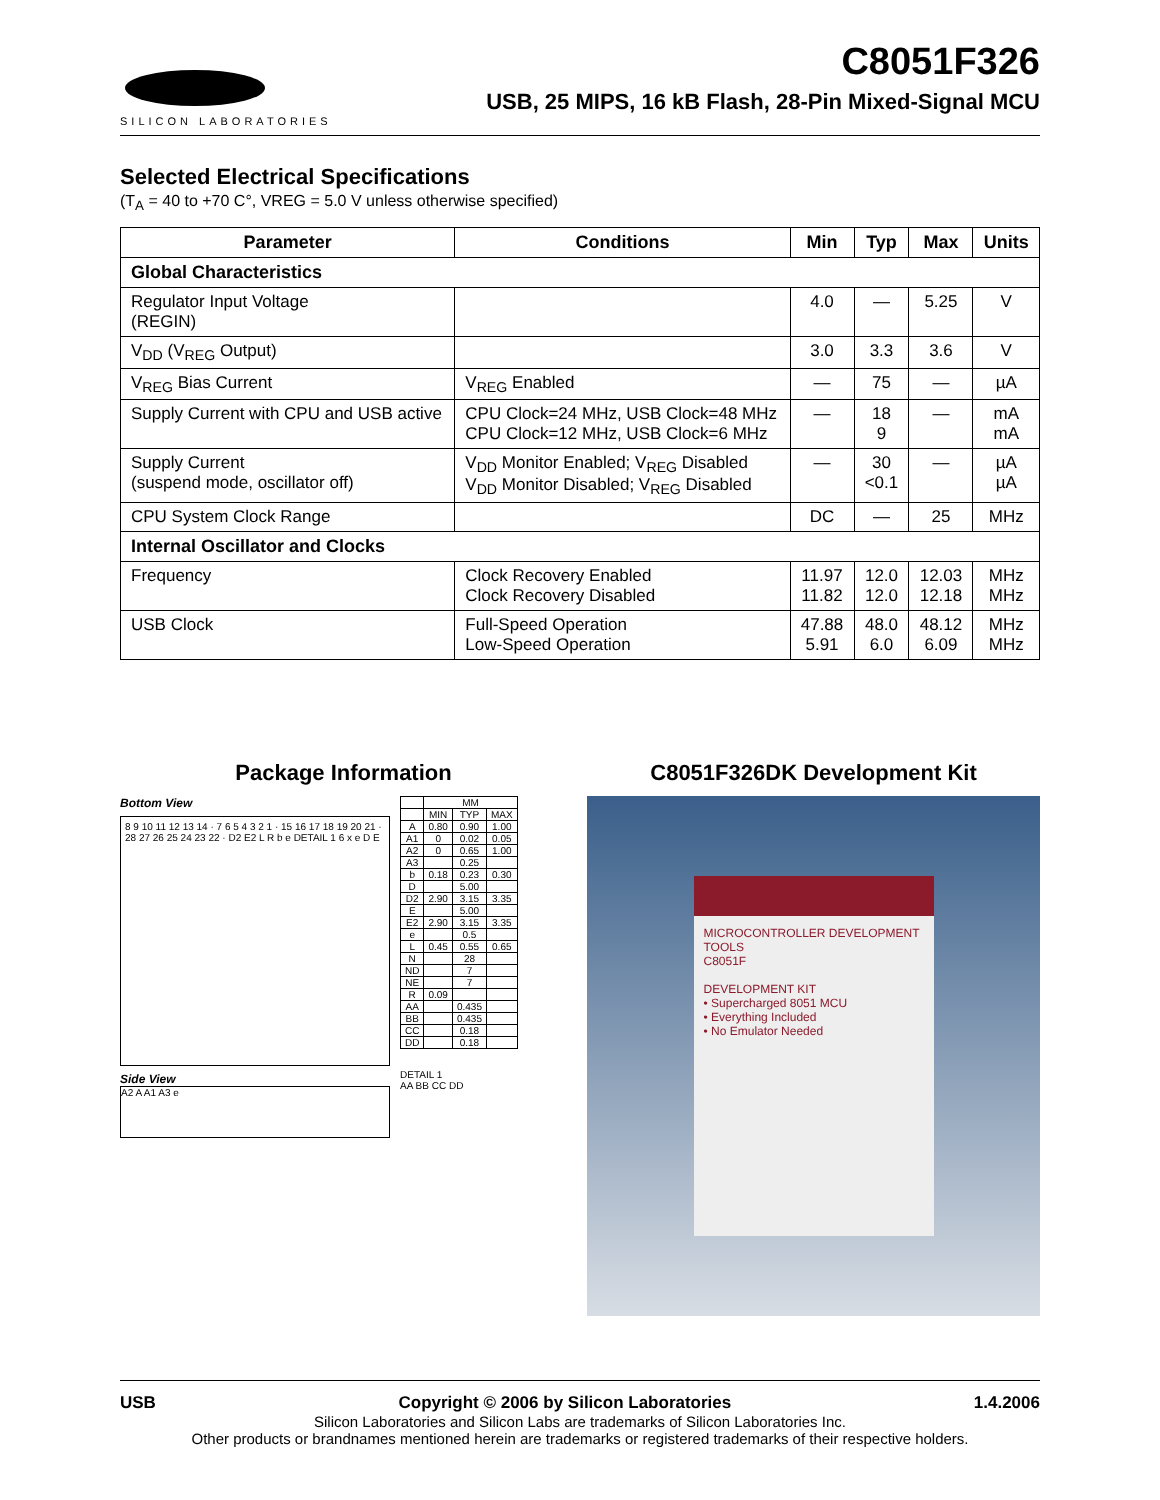SILICON LABORATORIES
C8051F326
USB, 25 MIPS, 16 kB Flash, 28-Pin Mixed-Signal MCU
Selected Electrical Specifications
(T<sub>A</sub> = 40 to +70 C°, VREG = 5.0 V unless otherwise specified)
| Parameter | Conditions | Min | Typ | Max | Units |
| --- | --- | --- | --- | --- | --- |
| Global Characteristics | | | | | |
| Regulator Input Voltage (REGIN) | | 4.0 | — | 5.25 | V |
| V<sub>DD</sub> (V<sub>REG</sub> Output) | | 3.0 | 3.3 | 3.6 | V |
| V<sub>REG</sub> Bias Current | V<sub>REG</sub> Enabled | — | 75 | — | µA |
| Supply Current with CPU and USB active | CPU Clock=24 MHz, USB Clock=48 MHz CPU Clock=12 MHz, USB Clock=6 MHz | — | 18 9 | — | mA mA |
| Supply Current (suspend mode, oscillator off) | V<sub>DD</sub> Monitor Enabled; V<sub>REG</sub> Disabled V<sub>DD</sub> Monitor Disabled; V<sub>REG</sub> Disabled | — | 30 <0.1 | — | µA µA |
| CPU System Clock Range | | DC | — | 25 | MHz |
| Internal Oscillator and Clocks | | | | | |
| Frequency | Clock Recovery Enabled Clock Recovery Disabled | 11.97 11.82 | 12.0 12.0 | 12.03 12.18 | MHz MHz |
| USB Clock | Full-Speed Operation Low-Speed Operation | 47.88 5.91 | 48.0 6.0 | 48.12 6.09 | MHz MHz |
Package Information
Bottom View
8 9 10 11 12 13 14 · 7 6 5 4 3 2 1 · 15 16 17 18 19 20 21 · 28 27 26 25 24 23 22 · D2 E2 L R b e DETAIL 1 6 x e D E
Side View
A2 A A1 A3 e
| | MM | | |
| | MIN | TYP | MAX |
| A | 0.80 | 0.90 | 1.00 |
| A1 | 0 | 0.02 | 0.05 |
| A2 | 0 | 0.65 | 1.00 |
| A3 | | 0.25 | |
| b | 0.18 | 0.23 | 0.30 |
| D | | 5.00 | |
| D2 | 2.90 | 3.15 | 3.35 |
| E | | 5.00 | |
| E2 | 2.90 | 3.15 | 3.35 |
| e | | 0.5 | |
| L | 0.45 | 0.55 | 0.65 |
| N | | 28 | |
| ND | | 7 | |
| NE | | 7 | |
| R | 0.09 | | |
| AA | | 0.435 | |
| BB | | 0.435 | |
| CC | | 0.18 | |
| DD | | 0.18 | |
DETAIL 1
AA BB CC DD
C8051F326DK Development Kit
MICROCONTROLLER DEVELOPMENT TOOLS
C8051F
DEVELOPMENT KIT
• Supercharged 8051 MCU
• Everything Included
• No Emulator Needed
USB Copyright © 2006 by Silicon Laboratories 1.4.2006
Silicon Laboratories and Silicon Labs are trademarks of Silicon Laboratories Inc.
Other products or brandnames mentioned herein are trademarks or registered trademarks of their respective holders.